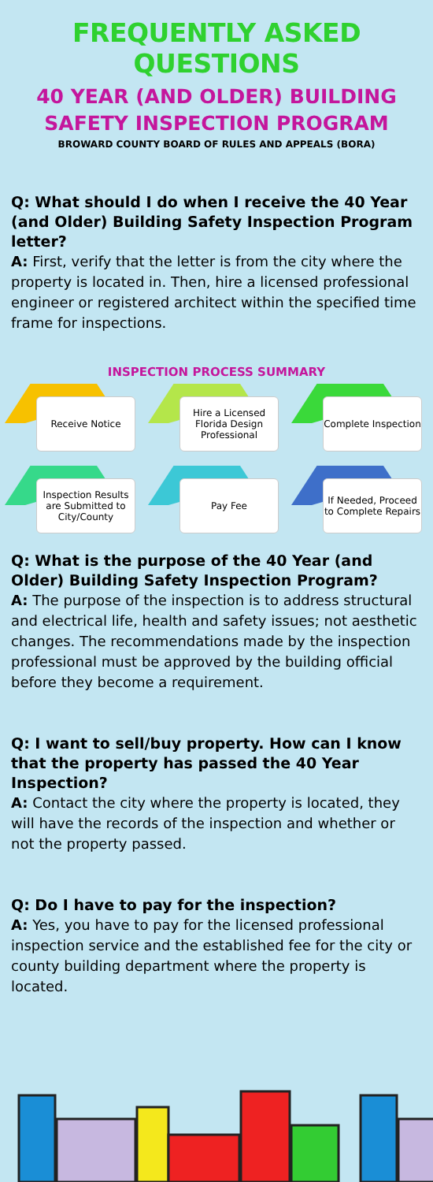FREQUENTLY ASKED QUESTIONS
40 YEAR (AND OLDER) BUILDING
SAFETY INSPECTION PROGRAM
BROWARD COUNTY BOARD OF RULES AND APPEALS (BORA)
Q: What should I do when I receive the 40 Year (and Older) Building Safety Inspection Program letter?
A: First, verify that the letter is from the city where the property is located in. Then, hire a licensed professional engineer or registered architect within the specified time frame for inspections.
INSPECTION PROCESS SUMMARY
Receive Notice
Hire a Licensed Florida Design Professional
Complete Inspection
Inspection Results are Submitted to City/County
Pay Fee
If Needed, Proceed to Complete Repairs
Q: What is the purpose of the 40 Year (and Older) Building Safety Inspection Program?
A: The purpose of the inspection is to address structural and electrical life, health and safety issues; not aesthetic changes. The recommendations made by the inspection professional must be approved by the building official before they become a requirement.
Q: I want to sell/buy property. How can I know that the property has passed the 40 Year Inspection?
A: Contact the city where the property is located, they will have the records of the inspection and whether or not the property passed.
Q: Do I have to pay for the inspection?
A: Yes, you have to pay for the licensed professional inspection service and the established fee for the city or county building department where the property is located.